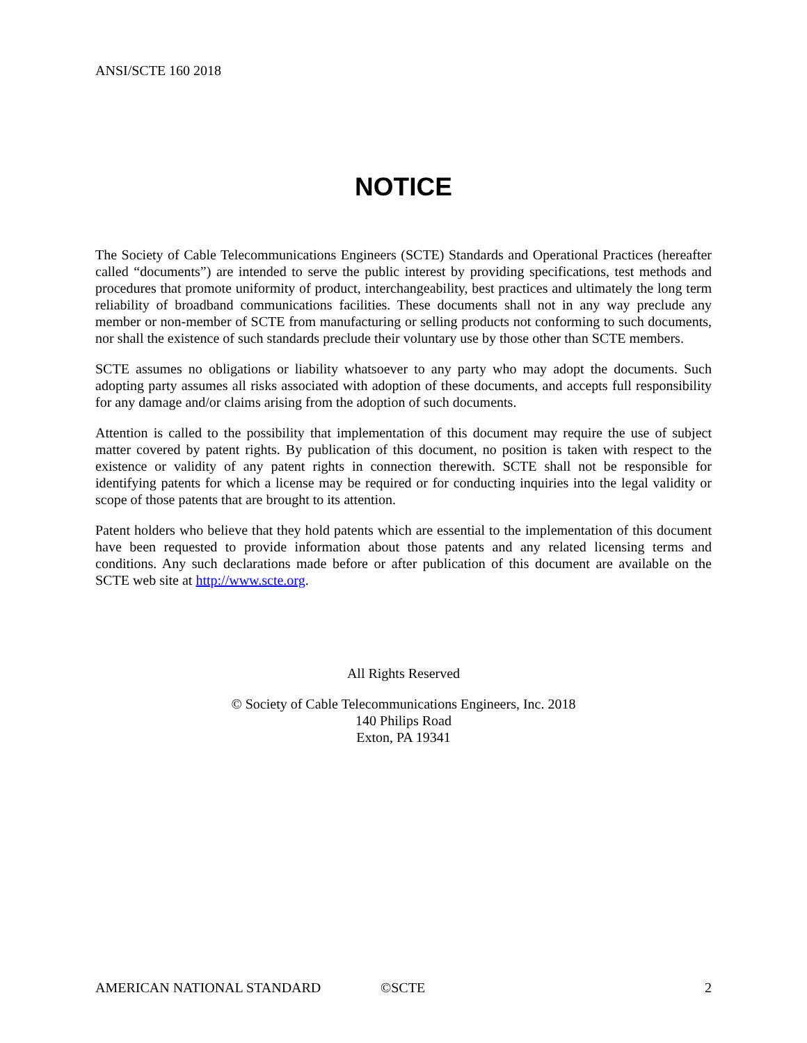ANSI/SCTE 160 2018
NOTICE
The Society of Cable Telecommunications Engineers (SCTE) Standards and Operational Practices (hereafter called “documents”) are intended to serve the public interest by providing specifications, test methods and procedures that promote uniformity of product, interchangeability, best practices and ultimately the long term reliability of broadband communications facilities. These documents shall not in any way preclude any member or non-member of SCTE from manufacturing or selling products not conforming to such documents, nor shall the existence of such standards preclude their voluntary use by those other than SCTE members.
SCTE assumes no obligations or liability whatsoever to any party who may adopt the documents. Such adopting party assumes all risks associated with adoption of these documents, and accepts full responsibility for any damage and/or claims arising from the adoption of such documents.
Attention is called to the possibility that implementation of this document may require the use of subject matter covered by patent rights. By publication of this document, no position is taken with respect to the existence or validity of any patent rights in connection therewith. SCTE shall not be responsible for identifying patents for which a license may be required or for conducting inquiries into the legal validity or scope of those patents that are brought to its attention.
Patent holders who believe that they hold patents which are essential to the implementation of this document have been requested to provide information about those patents and any related licensing terms and conditions. Any such declarations made before or after publication of this document are available on the SCTE web site at http://www.scte.org.
All Rights Reserved
© Society of Cable Telecommunications Engineers, Inc. 2018
140 Philips Road
Exton, PA 19341
AMERICAN NATIONAL STANDARD ©SCTE 2